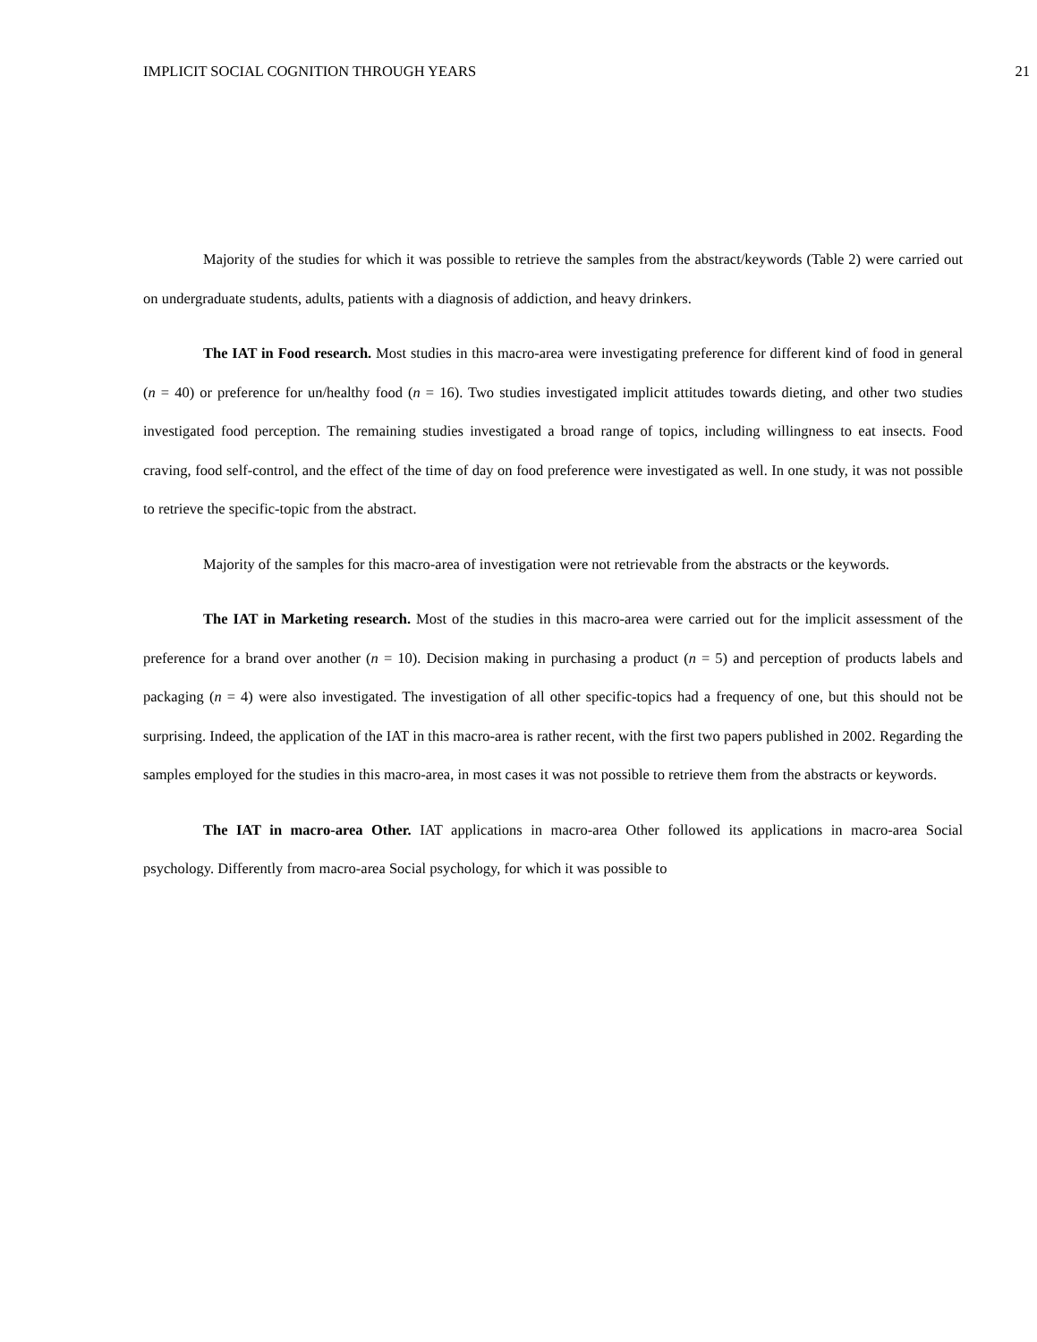IMPLICIT SOCIAL COGNITION THROUGH YEARS 21
Majority of the studies for which it was possible to retrieve the samples from the abstract/keywords (Table 2) were carried out on undergraduate students, adults, patients with a diagnosis of addiction, and heavy drinkers.
The IAT in Food research. Most studies in this macro-area were investigating preference for different kind of food in general (n = 40) or preference for un/healthy food (n = 16). Two studies investigated implicit attitudes towards dieting, and other two studies investigated food perception. The remaining studies investigated a broad range of topics, including willingness to eat insects. Food craving, food self-control, and the effect of the time of day on food preference were investigated as well. In one study, it was not possible to retrieve the specific-topic from the abstract.
Majority of the samples for this macro-area of investigation were not retrievable from the abstracts or the keywords.
The IAT in Marketing research. Most of the studies in this macro-area were carried out for the implicit assessment of the preference for a brand over another (n = 10). Decision making in purchasing a product (n = 5) and perception of products labels and packaging (n = 4) were also investigated. The investigation of all other specific-topics had a frequency of one, but this should not be surprising. Indeed, the application of the IAT in this macro-area is rather recent, with the first two papers published in 2002. Regarding the samples employed for the studies in this macro-area, in most cases it was not possible to retrieve them from the abstracts or keywords.
The IAT in macro-area Other. IAT applications in macro-area Other followed its applications in macro-area Social psychology. Differently from macro-area Social psychology, for which it was possible to